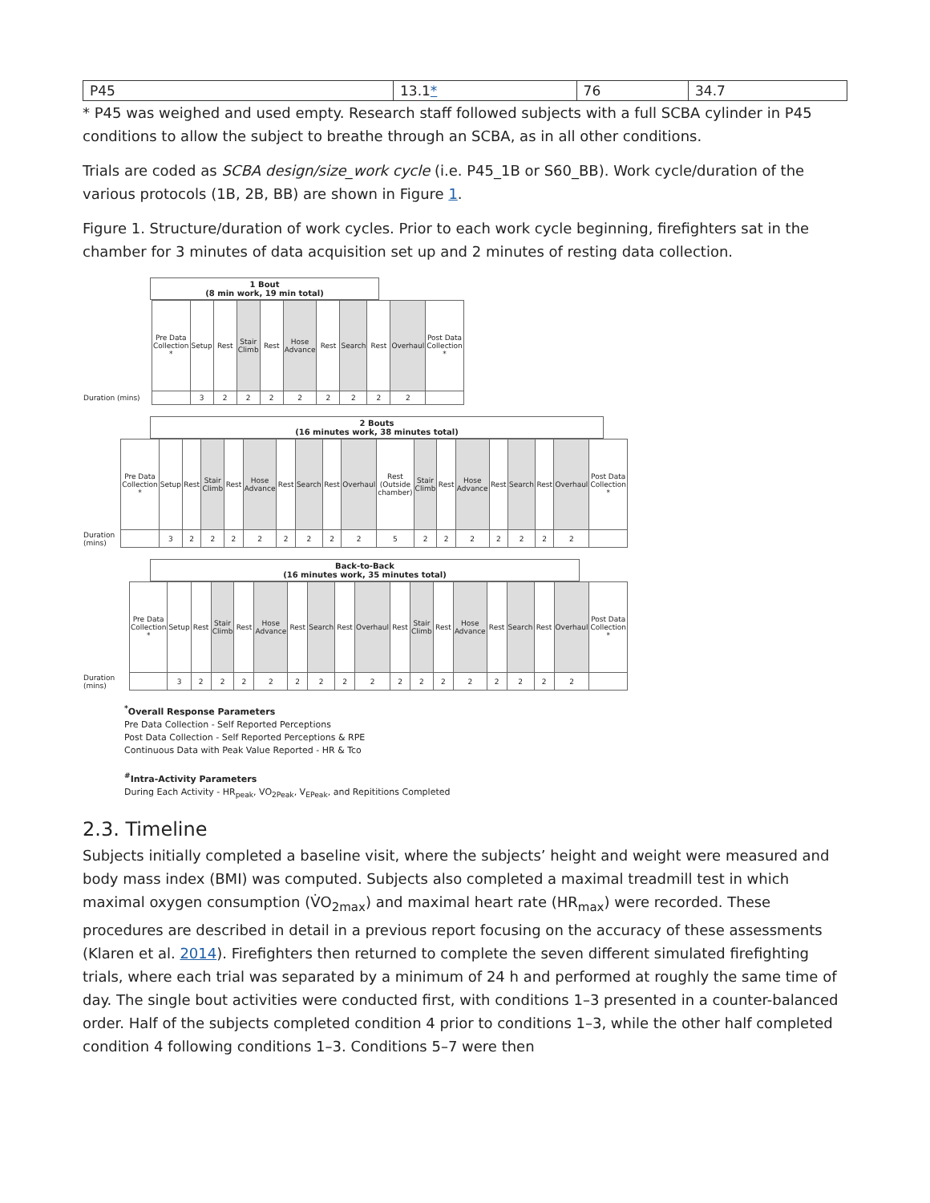| P45 | 13.1 * | 76 | 34.7 |
* P45 was weighed and used empty. Research staff followed subjects with a full SCBA cylinder in P45 conditions to allow the subject to breathe through an SCBA, as in all other conditions.
Trials are coded as SCBA design/size_work cycle (i.e. P45_1B or S60_BB). Work cycle/duration of the various protocols (1B, 2B, BB) are shown in Figure 1.
Figure 1. Structure/duration of work cycles. Prior to each work cycle beginning, firefighters sat in the chamber for 3 minutes of data acquisition set up and 2 minutes of resting data collection.
1 Bout
(8 min work, 19 min total)
| | Pre Data Collection * | Setup | Rest | Stair Climb | Rest | Hose Advance | Rest | Search | Rest | Overhaul | Post Data Collection * |
| Duration (mins) | | 3 | 2 | 2 | 2 | 2 | 2 | 2 | 2 | 2 | |
2 Bouts
(16 minutes work, 38 minutes total)
| | Pre Data Collection * | Setup | Rest | Stair Climb | Rest | Hose Advance | Rest | Search | Rest | Overhaul | Rest (Outside chamber) | Stair Climb | Rest | Hose Advance | Rest | Search | Rest | Overhaul | Post Data Collection * |
| Duration (mins) | | 3 | 2 | 2 | 2 | 2 | 2 | 2 | 2 | 2 | 5 | 2 | 2 | 2 | 2 | 2 | 2 | 2 | |
Back-to-Back
(16 minutes work, 35 minutes total)
| | Pre Data Collection * | Setup | Rest | Stair Climb | Rest | Hose Advance | Rest | Search | Rest | Overhaul | Rest | Stair Climb | Rest | Hose Advance | Rest | Search | Rest | Overhaul | Post Data Collection * |
| Duration (mins) | | 3 | 2 | 2 | 2 | 2 | 2 | 2 | 2 | 2 | 2 | 2 | 2 | 2 | 2 | 2 | 2 | 2 | |
<sup>*</sup> Overall Response Parameters
Pre Data Collection - Self Reported Perceptions
Post Data Collection - Self Reported Perceptions & RPE
Continuous Data with Peak Value Reported - HR & Tco
<sup>#</sup> Intra-Activity Parameters
During Each Activity - HR<sub>peak</sub>, VO<sub>2Peak</sub>, V<sub>EPeak</sub>, and Repititions Completed
2.3. Timeline
Subjects initially completed a baseline visit, where the subjects’ height and weight were measured and body mass index (BMI) was computed. Subjects also completed a maximal treadmill test in which maximal oxygen consumption (V̇O<sub>2max</sub>) and maximal heart rate (HR<sub>max</sub>) were recorded. These procedures are described in detail in a previous report focusing on the accuracy of these assessments (Klaren et al. 2014). Firefighters then returned to complete the seven different simulated firefighting trials, where each trial was separated by a minimum of 24 h and performed at roughly the same time of day. The single bout activities were conducted first, with conditions 1–3 presented in a counter-balanced order. Half of the subjects completed condition 4 prior to conditions 1–3, while the other half completed condition 4 following conditions 1–3. Conditions 5–7 were then